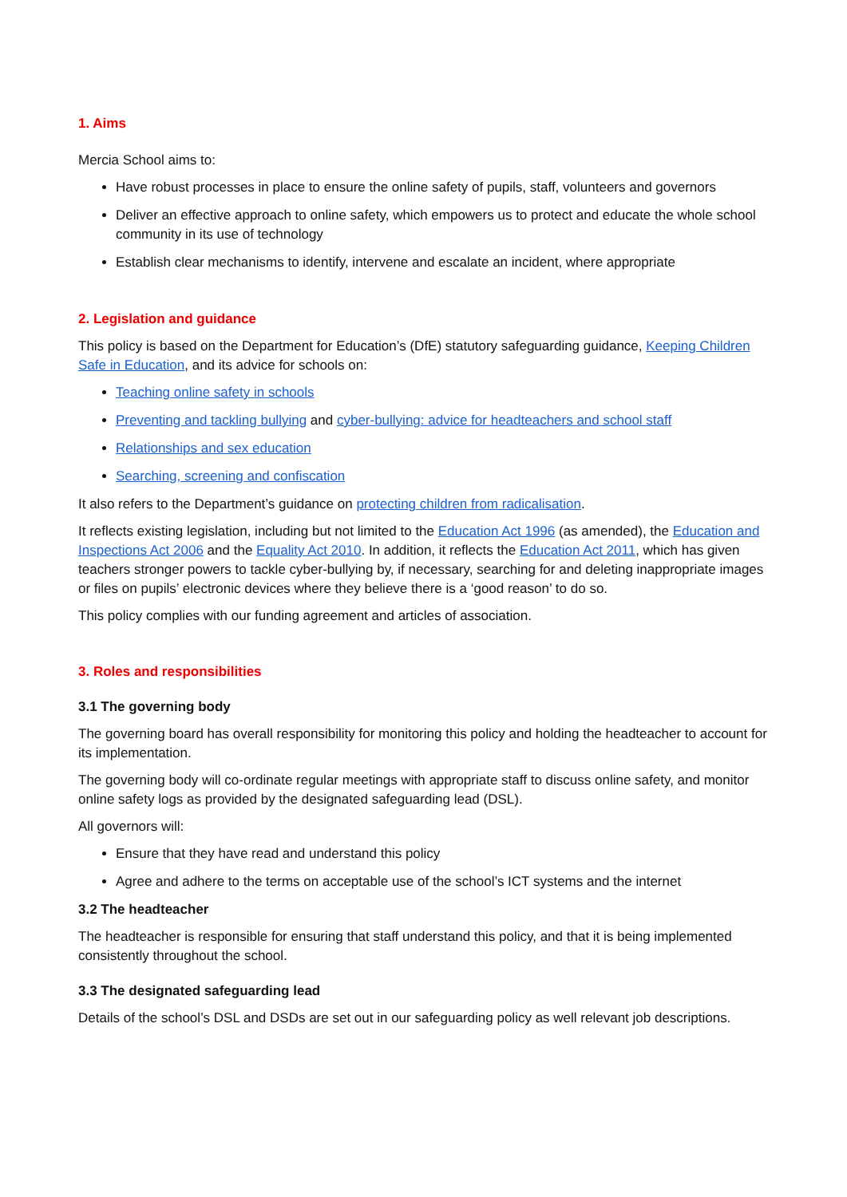1. Aims
Mercia School aims to:
Have robust processes in place to ensure the online safety of pupils, staff, volunteers and governors
Deliver an effective approach to online safety, which empowers us to protect and educate the whole school community in its use of technology
Establish clear mechanisms to identify, intervene and escalate an incident, where appropriate
2. Legislation and guidance
This policy is based on the Department for Education’s (DfE) statutory safeguarding guidance, Keeping Children Safe in Education, and its advice for schools on:
Teaching online safety in schools
Preventing and tackling bullying and cyber-bullying: advice for headteachers and school staff
Relationships and sex education
Searching, screening and confiscation
It also refers to the Department’s guidance on protecting children from radicalisation.
It reflects existing legislation, including but not limited to the Education Act 1996 (as amended), the Education and Inspections Act 2006 and the Equality Act 2010. In addition, it reflects the Education Act 2011, which has given teachers stronger powers to tackle cyber-bullying by, if necessary, searching for and deleting inappropriate images or files on pupils’ electronic devices where they believe there is a ‘good reason’ to do so.
This policy complies with our funding agreement and articles of association.
3. Roles and responsibilities
3.1 The governing body
The governing board has overall responsibility for monitoring this policy and holding the headteacher to account for its implementation.
The governing body will co-ordinate regular meetings with appropriate staff to discuss online safety, and monitor online safety logs as provided by the designated safeguarding lead (DSL).
All governors will:
Ensure that they have read and understand this policy
Agree and adhere to the terms on acceptable use of the school’s ICT systems and the internet
3.2 The headteacher
The headteacher is responsible for ensuring that staff understand this policy, and that it is being implemented consistently throughout the school.
3.3 The designated safeguarding lead
Details of the school’s DSL and DSDs are set out in our safeguarding policy as well relevant job descriptions.